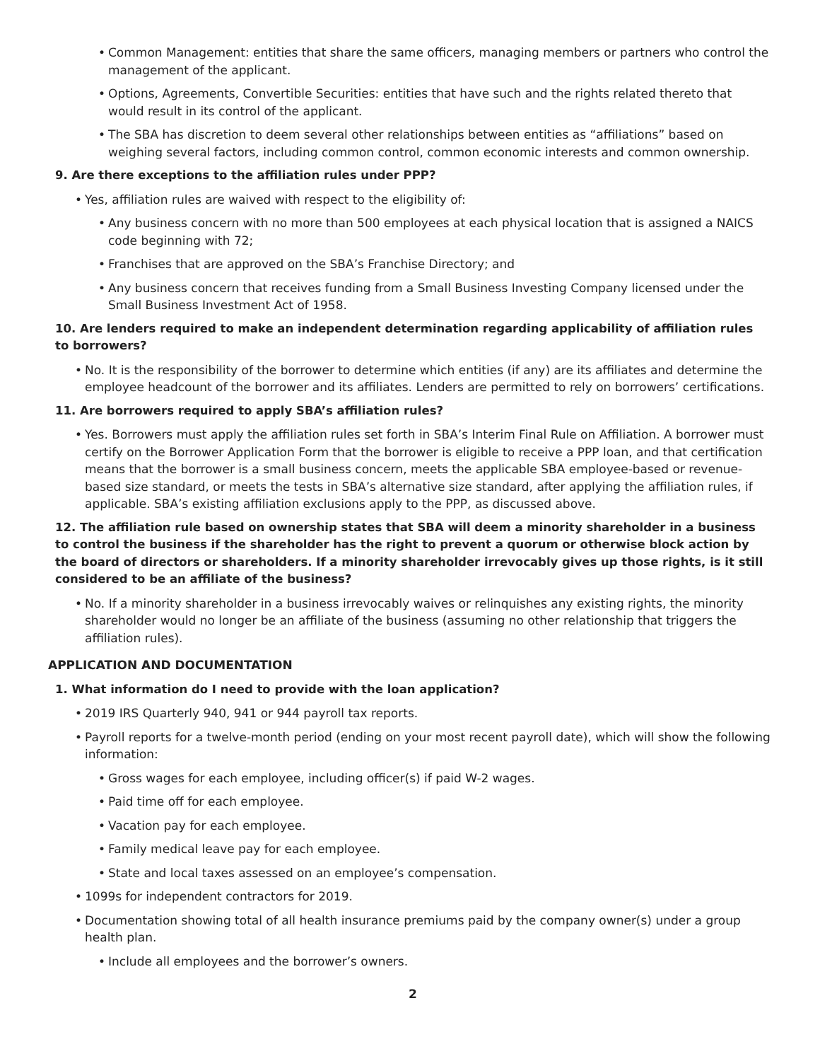• Common Management: entities that share the same officers, managing members or partners who control the management of the applicant.
• Options, Agreements, Convertible Securities: entities that have such and the rights related thereto that would result in its control of the applicant.
• The SBA has discretion to deem several other relationships between entities as “affiliations” based on weighing several factors, including common control, common economic interests and common ownership.
9. Are there exceptions to the affiliation rules under PPP?
• Yes, affiliation rules are waived with respect to the eligibility of:
• Any business concern with no more than 500 employees at each physical location that is assigned a NAICS code beginning with 72;
• Franchises that are approved on the SBA’s Franchise Directory; and
• Any business concern that receives funding from a Small Business Investing Company licensed under the Small Business Investment Act of 1958.
10. Are lenders required to make an independent determination regarding applicability of affiliation rules to borrowers?
• No. It is the responsibility of the borrower to determine which entities (if any) are its affiliates and determine the employee headcount of the borrower and its affiliates. Lenders are permitted to rely on borrowers’ certifications.
11. Are borrowers required to apply SBA’s affiliation rules?
• Yes. Borrowers must apply the affiliation rules set forth in SBA’s Interim Final Rule on Affiliation. A borrower must certify on the Borrower Application Form that the borrower is eligible to receive a PPP loan, and that certification means that the borrower is a small business concern, meets the applicable SBA employee-based or revenue-based size standard, or meets the tests in SBA’s alternative size standard, after applying the affiliation rules, if applicable. SBA’s existing affiliation exclusions apply to the PPP, as discussed above.
12. The affiliation rule based on ownership states that SBA will deem a minority shareholder in a business to control the business if the shareholder has the right to prevent a quorum or otherwise block action by the board of directors or shareholders. If a minority shareholder irrevocably gives up those rights, is it still considered to be an affiliate of the business?
• No. If a minority shareholder in a business irrevocably waives or relinquishes any existing rights, the minority shareholder would no longer be an affiliate of the business (assuming no other relationship that triggers the affiliation rules).
APPLICATION AND DOCUMENTATION
1. What information do I need to provide with the loan application?
• 2019 IRS Quarterly 940, 941 or 944 payroll tax reports.
• Payroll reports for a twelve-month period (ending on your most recent payroll date), which will show the following information:
• Gross wages for each employee, including officer(s) if paid W-2 wages.
• Paid time off for each employee.
• Vacation pay for each employee.
• Family medical leave pay for each employee.
• State and local taxes assessed on an employee’s compensation.
• 1099s for independent contractors for 2019.
• Documentation showing total of all health insurance premiums paid by the company owner(s) under a group health plan.
• Include all employees and the borrower’s owners.
2